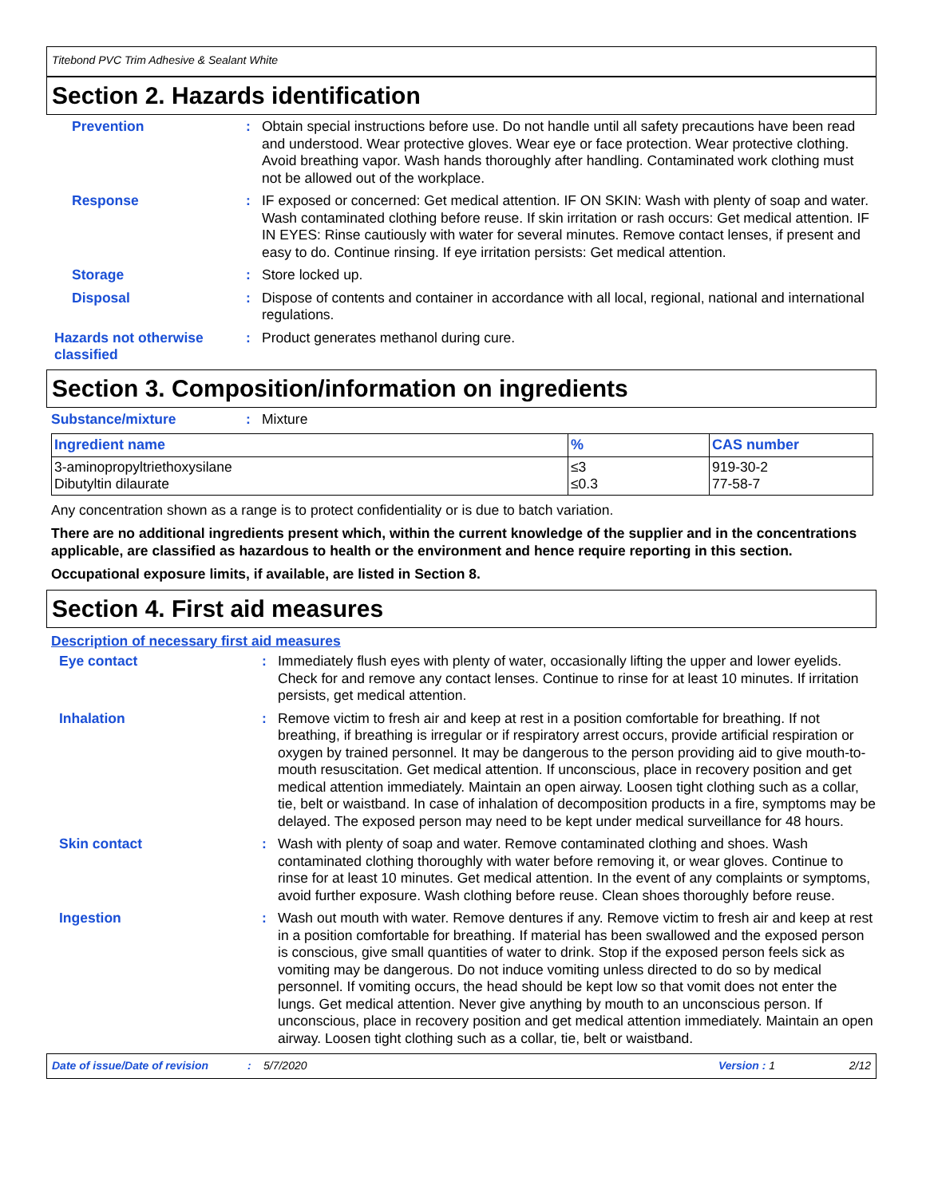Titebond PVC Trim Adhesive & Sealant White
Section 2. Hazards identification
Prevention : Obtain special instructions before use. Do not handle until all safety precautions have been read and understood. Wear protective gloves. Wear eye or face protection. Wear protective clothing. Avoid breathing vapor. Wash hands thoroughly after handling. Contaminated work clothing must not be allowed out of the workplace.
Response : IF exposed or concerned: Get medical attention. IF ON SKIN: Wash with plenty of soap and water. Wash contaminated clothing before reuse. If skin irritation or rash occurs: Get medical attention. IF IN EYES: Rinse cautiously with water for several minutes. Remove contact lenses, if present and easy to do. Continue rinsing. If eye irritation persists: Get medical attention.
Storage : Store locked up.
Disposal : Dispose of contents and container in accordance with all local, regional, national and international regulations.
Hazards not otherwise classified
: Product generates methanol during cure.
Section 3. Composition/information on ingredients
Substance/mixture : Mixture
| Ingredient name | % | CAS number |
| --- | --- | --- |
| 3-aminopropyltriethoxysilane Dibutyltin dilaurate | ≤3 ≤0.3 | 919-30-2 77-58-7 |
Any concentration shown as a range is to protect confidentiality or is due to batch variation.
There are no additional ingredients present which, within the current knowledge of the supplier and in the concentrations applicable, are classified as hazardous to health or the environment and hence require reporting in this section.
Occupational exposure limits, if available, are listed in Section 8.
Section 4. First aid measures
Description of necessary first aid measures
Eye contact : Immediately flush eyes with plenty of water, occasionally lifting the upper and lower eyelids. Check for and remove any contact lenses. Continue to rinse for at least 10 minutes. If irritation persists, get medical attention.
Inhalation : Remove victim to fresh air and keep at rest in a position comfortable for breathing. If not breathing, if breathing is irregular or if respiratory arrest occurs, provide artificial respiration or oxygen by trained personnel. It may be dangerous to the person providing aid to give mouth-to-mouth resuscitation. Get medical attention. If unconscious, place in recovery position and get medical attention immediately. Maintain an open airway. Loosen tight clothing such as a collar, tie, belt or waistband. In case of inhalation of decomposition products in a fire, symptoms may be delayed. The exposed person may need to be kept under medical surveillance for 48 hours.
Skin contact : Wash with plenty of soap and water. Remove contaminated clothing and shoes. Wash contaminated clothing thoroughly with water before removing it, or wear gloves. Continue to rinse for at least 10 minutes. Get medical attention. In the event of any complaints or symptoms, avoid further exposure. Wash clothing before reuse. Clean shoes thoroughly before reuse.
Ingestion : Wash out mouth with water. Remove dentures if any. Remove victim to fresh air and keep at rest in a position comfortable for breathing. If material has been swallowed and the exposed person is conscious, give small quantities of water to drink. Stop if the exposed person feels sick as vomiting may be dangerous. Do not induce vomiting unless directed to do so by medical personnel. If vomiting occurs, the head should be kept low so that vomit does not enter the lungs. Get medical attention. Never give anything by mouth to an unconscious person. If unconscious, place in recovery position and get medical attention immediately. Maintain an open airway. Loosen tight clothing such as a collar, tie, belt or waistband.
Date of issue/Date of revision: 5/7/2020 Version : 1 2/12